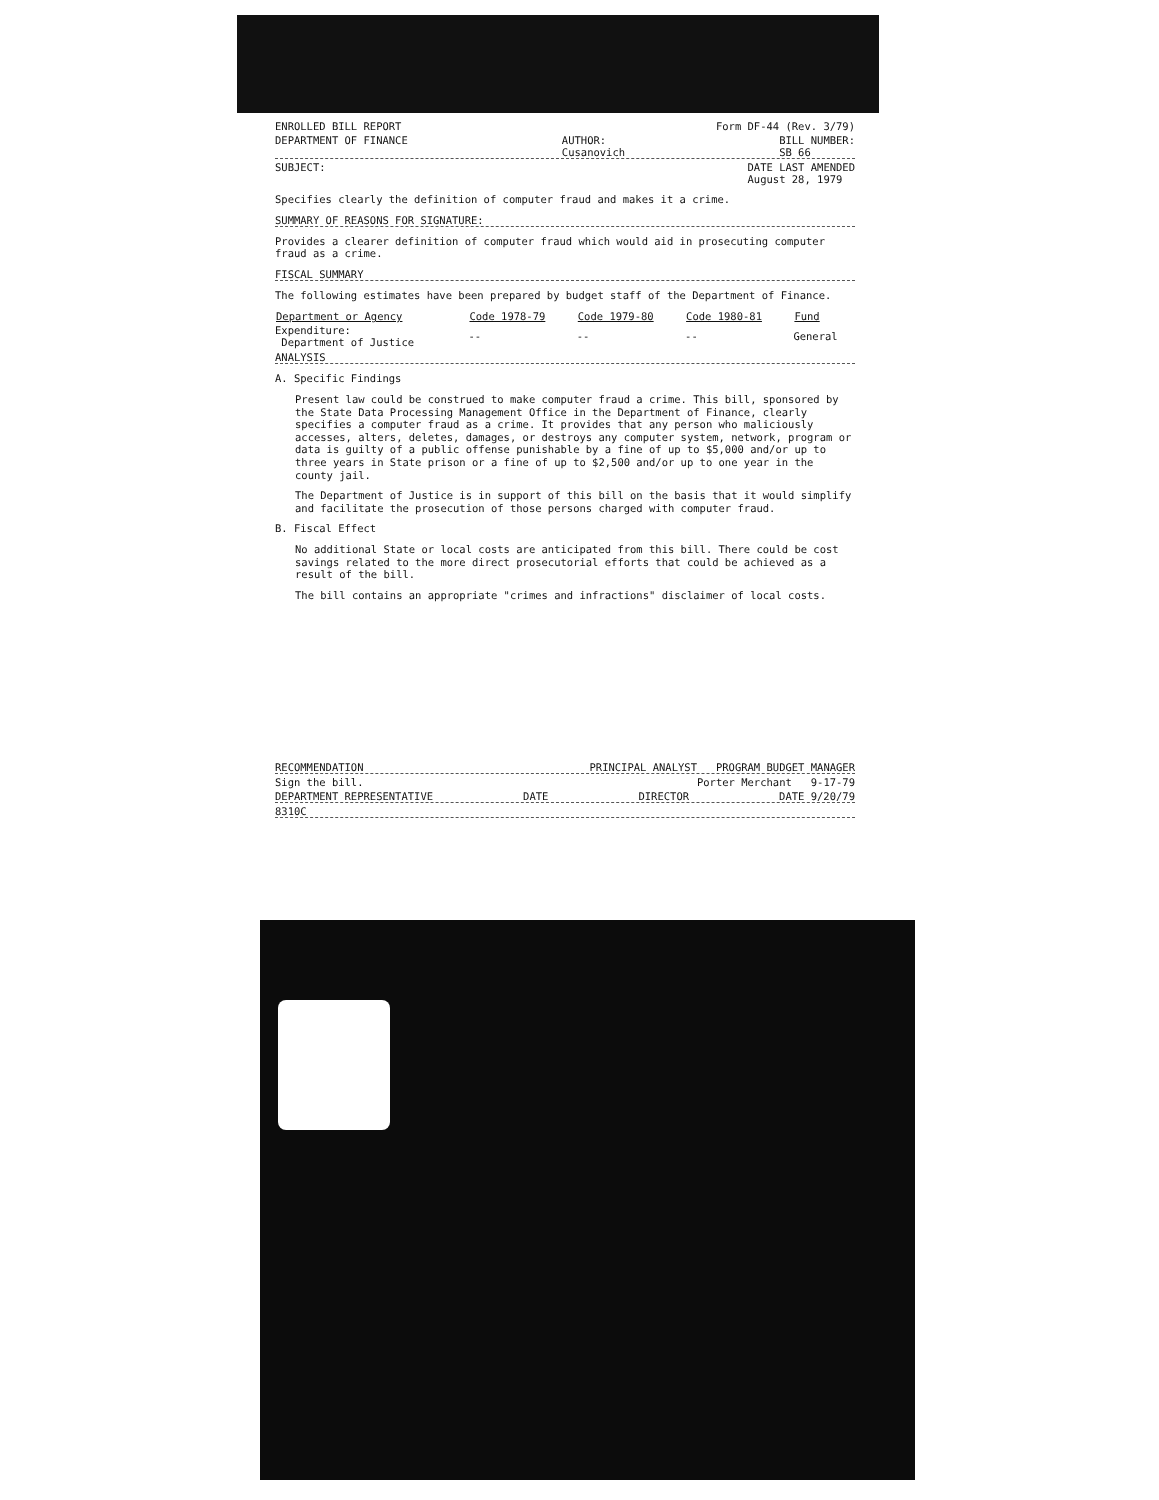ENROLLED BILL REPORT Form DF-44 (Rev. 3/79)
DEPARTMENT OF FINANCE AUTHOR:
Cusanovich BILL NUMBER:
SB 66
SUBJECT: DATE LAST AMENDED
August 28, 1979
Specifies clearly the definition of computer fraud and makes it a crime.
SUMMARY OF REASONS FOR SIGNATURE:
Provides a clearer definition of computer fraud which would aid in prosecuting computer fraud as a crime.
FISCAL SUMMARY
The following estimates have been prepared by budget staff of the Department of Finance.
| Department or Agency | Code 1978-79 | Code 1979-80 | Code 1980-81 | Fund |
| --- | --- | --- | --- | --- |
| Expenditure: Department of Justice | -- | -- | -- | General |
ANALYSIS
A. Specific Findings
Present law could be construed to make computer fraud a crime. This bill, sponsored by the State Data Processing Management Office in the Department of Finance, clearly specifies a computer fraud as a crime. It provides that any person who maliciously accesses, alters, deletes, damages, or destroys any computer system, network, program or data is guilty of a public offense punishable by a fine of up to $5,000 and/or up to three years in State prison or a fine of up to $2,500 and/or up to one year in the county jail.
The Department of Justice is in support of this bill on the basis that it would simplify and facilitate the prosecution of those persons charged with computer fraud.
B. Fiscal Effect
No additional State or local costs are anticipated from this bill. There could be cost savings related to the more direct prosecutorial efforts that could be achieved as a result of the bill.
The bill contains an appropriate "crimes and infractions" disclaimer of local costs.
RECOMMENDATION PRINCIPAL ANALYST PROGRAM BUDGET MANAGER
Sign the bill. Porter Merchant 9-17-79
DEPARTMENT REPRESENTATIVE DATE DIRECTOR DATE 9/20/79
8310C